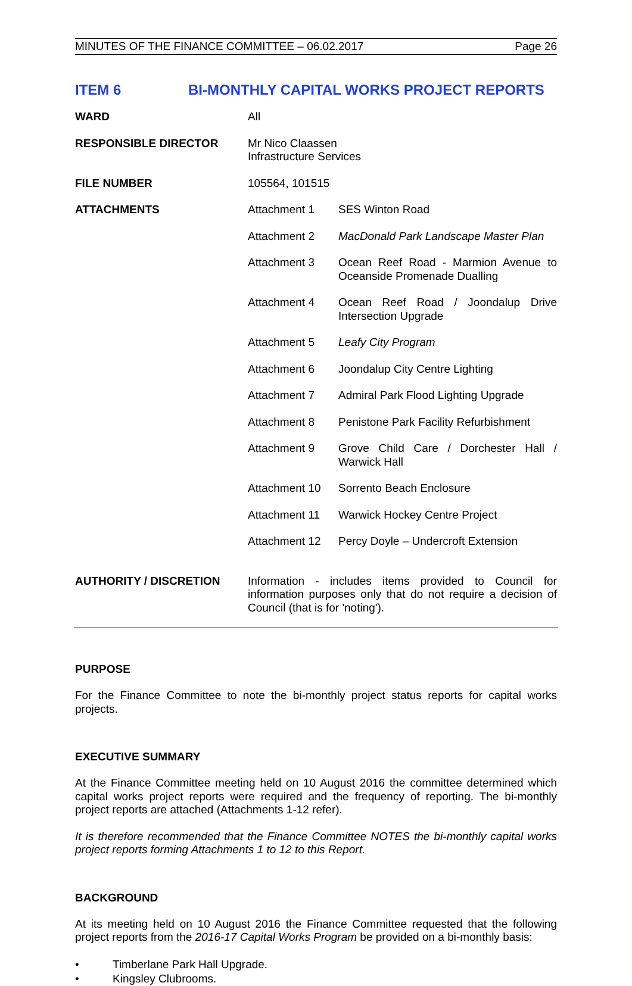MINUTES OF THE FINANCE COMMITTEE – 06.02.2017 Page 26
ITEM 6 BI-MONTHLY CAPITAL WORKS PROJECT REPORTS
| WARD | All |
| RESPONSIBLE DIRECTOR | Mr Nico Claassen Infrastructure Services |
| FILE NUMBER | 105564, 101515 |
| ATTACHMENTS | / Attachment 1 / SES Winton Road / / Attachment 2 / MacDonald Park Landscape Master Plan / / Attachment 3 / Ocean Reef Road - Marmion Avenue to Oceanside Promenade Dualling / / Attachment 4 / Ocean Reef Road / Joondalup Drive Intersection Upgrade / / Attachment 5 / Leafy City Program / / Attachment 6 / Joondalup City Centre Lighting / / Attachment 7 / Admiral Park Flood Lighting Upgrade / / Attachment 8 / Penistone Park Facility Refurbishment / / Attachment 9 / Grove Child Care / Dorchester Hall / Warwick Hall / / Attachment 10 / Sorrento Beach Enclosure / / Attachment 11 / Warwick Hockey Centre Project / / Attachment 12 / Percy Doyle – Undercroft Extension / |
| AUTHORITY / DISCRETION | Information - includes items provided to Council for information purposes only that do not require a decision of Council (that is for 'noting'). |
PURPOSE
For the Finance Committee to note the bi-monthly project status reports for capital works projects.
EXECUTIVE SUMMARY
At the Finance Committee meeting held on 10 August 2016 the committee determined which capital works project reports were required and the frequency of reporting. The bi-monthly project reports are attached (Attachments 1-12 refer).
It is therefore recommended that the Finance Committee NOTES the bi-monthly capital works project reports forming Attachments 1 to 12 to this Report.
BACKGROUND
At its meeting held on 10 August 2016 the Finance Committee requested that the following project reports from the 2016-17 Capital Works Program be provided on a bi-monthly basis:
• Timberlane Park Hall Upgrade.
• Kingsley Clubrooms.